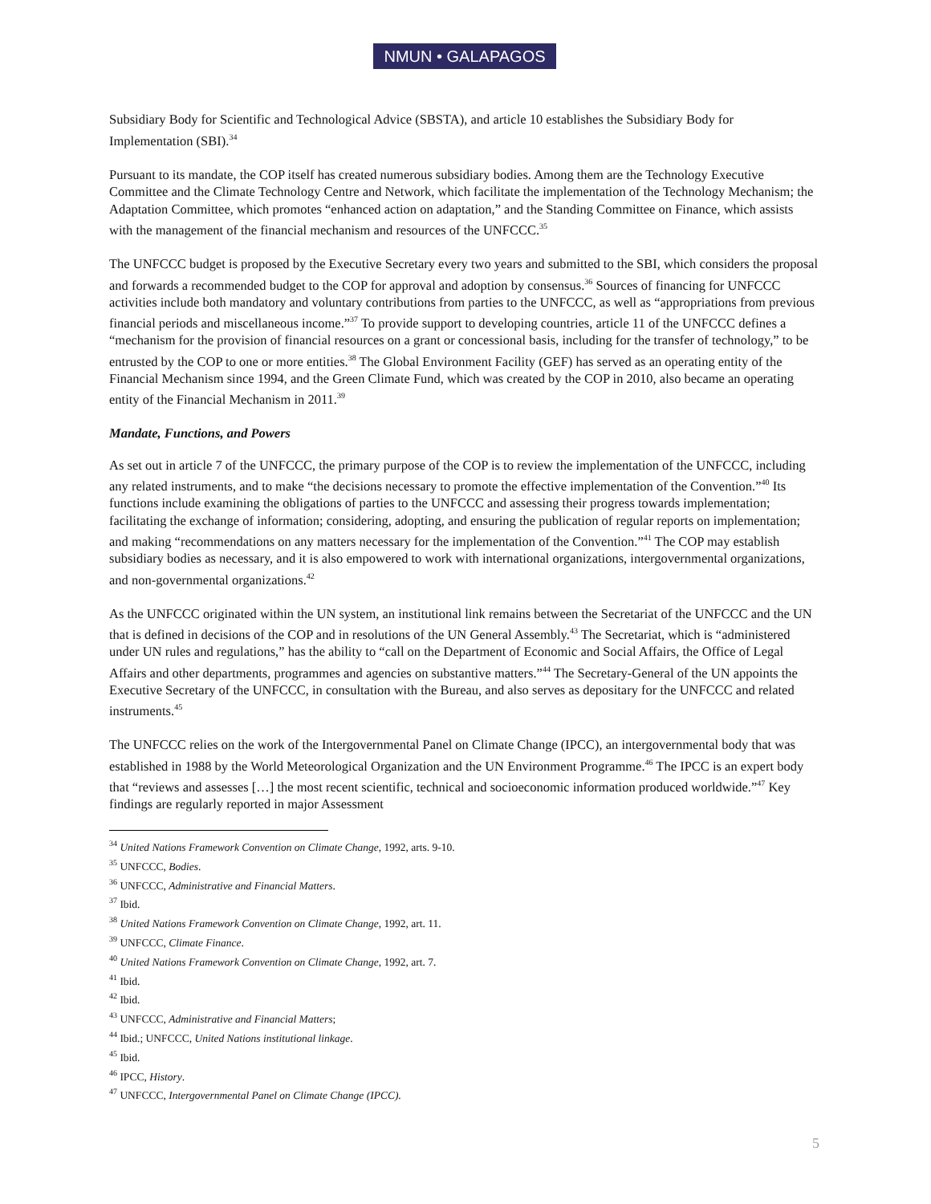NMUN • GALAPAGOS
Subsidiary Body for Scientific and Technological Advice (SBSTA), and article 10 establishes the Subsidiary Body for Implementation (SBI).<sup>34</sup>
Pursuant to its mandate, the COP itself has created numerous subsidiary bodies. Among them are the Technology Executive Committee and the Climate Technology Centre and Network, which facilitate the implementation of the Technology Mechanism; the Adaptation Committee, which promotes “enhanced action on adaptation,” and the Standing Committee on Finance, which assists with the management of the financial mechanism and resources of the UNFCCC.<sup>35</sup>
The UNFCCC budget is proposed by the Executive Secretary every two years and submitted to the SBI, which considers the proposal and forwards a recommended budget to the COP for approval and adoption by consensus.<sup>36</sup> Sources of financing for UNFCCC activities include both mandatory and voluntary contributions from parties to the UNFCCC, as well as “appropriations from previous financial periods and miscellaneous income.”<sup>37</sup> To provide support to developing countries, article 11 of the UNFCCC defines a “mechanism for the provision of financial resources on a grant or concessional basis, including for the transfer of technology,” to be entrusted by the COP to one or more entities.<sup>38</sup> The Global Environment Facility (GEF) has served as an operating entity of the Financial Mechanism since 1994, and the Green Climate Fund, which was created by the COP in 2010, also became an operating entity of the Financial Mechanism in 2011.<sup>39</sup>
Mandate, Functions, and Powers
As set out in article 7 of the UNFCCC, the primary purpose of the COP is to review the implementation of the UNFCCC, including any related instruments, and to make “the decisions necessary to promote the effective implementation of the Convention.”<sup>40</sup> Its functions include examining the obligations of parties to the UNFCCC and assessing their progress towards implementation; facilitating the exchange of information; considering, adopting, and ensuring the publication of regular reports on implementation; and making “recommendations on any matters necessary for the implementation of the Convention.”<sup>41</sup> The COP may establish subsidiary bodies as necessary, and it is also empowered to work with international organizations, intergovernmental organizations, and non-governmental organizations.<sup>42</sup>
As the UNFCCC originated within the UN system, an institutional link remains between the Secretariat of the UNFCCC and the UN that is defined in decisions of the COP and in resolutions of the UN General Assembly.<sup>43</sup> The Secretariat, which is “administered under UN rules and regulations,” has the ability to “call on the Department of Economic and Social Affairs, the Office of Legal Affairs and other departments, programmes and agencies on substantive matters.”<sup>44</sup> The Secretary-General of the UN appoints the Executive Secretary of the UNFCCC, in consultation with the Bureau, and also serves as depositary for the UNFCCC and related instruments.<sup>45</sup>
The UNFCCC relies on the work of the Intergovernmental Panel on Climate Change (IPCC), an intergovernmental body that was established in 1988 by the World Meteorological Organization and the UN Environment Programme.<sup>46</sup> The IPCC is an expert body that “reviews and assesses […] the most recent scientific, technical and socioeconomic information produced worldwide.”<sup>47</sup> Key findings are regularly reported in major Assessment
<sup>34</sup> United Nations Framework Convention on Climate Change, 1992, arts. 9-10.
<sup>35</sup> UNFCCC, Bodies.
<sup>36</sup> UNFCCC, Administrative and Financial Matters.
<sup>37</sup> Ibid.
<sup>38</sup> United Nations Framework Convention on Climate Change, 1992, art. 11.
<sup>39</sup> UNFCCC, Climate Finance.
<sup>40</sup> United Nations Framework Convention on Climate Change, 1992, art. 7.
<sup>41</sup> Ibid.
<sup>42</sup> Ibid.
<sup>43</sup> UNFCCC, Administrative and Financial Matters;
<sup>44</sup> Ibid.; UNFCCC, United Nations institutional linkage.
<sup>45</sup> Ibid.
<sup>46</sup> IPCC, History.
<sup>47</sup> UNFCCC, Intergovernmental Panel on Climate Change (IPCC).
5